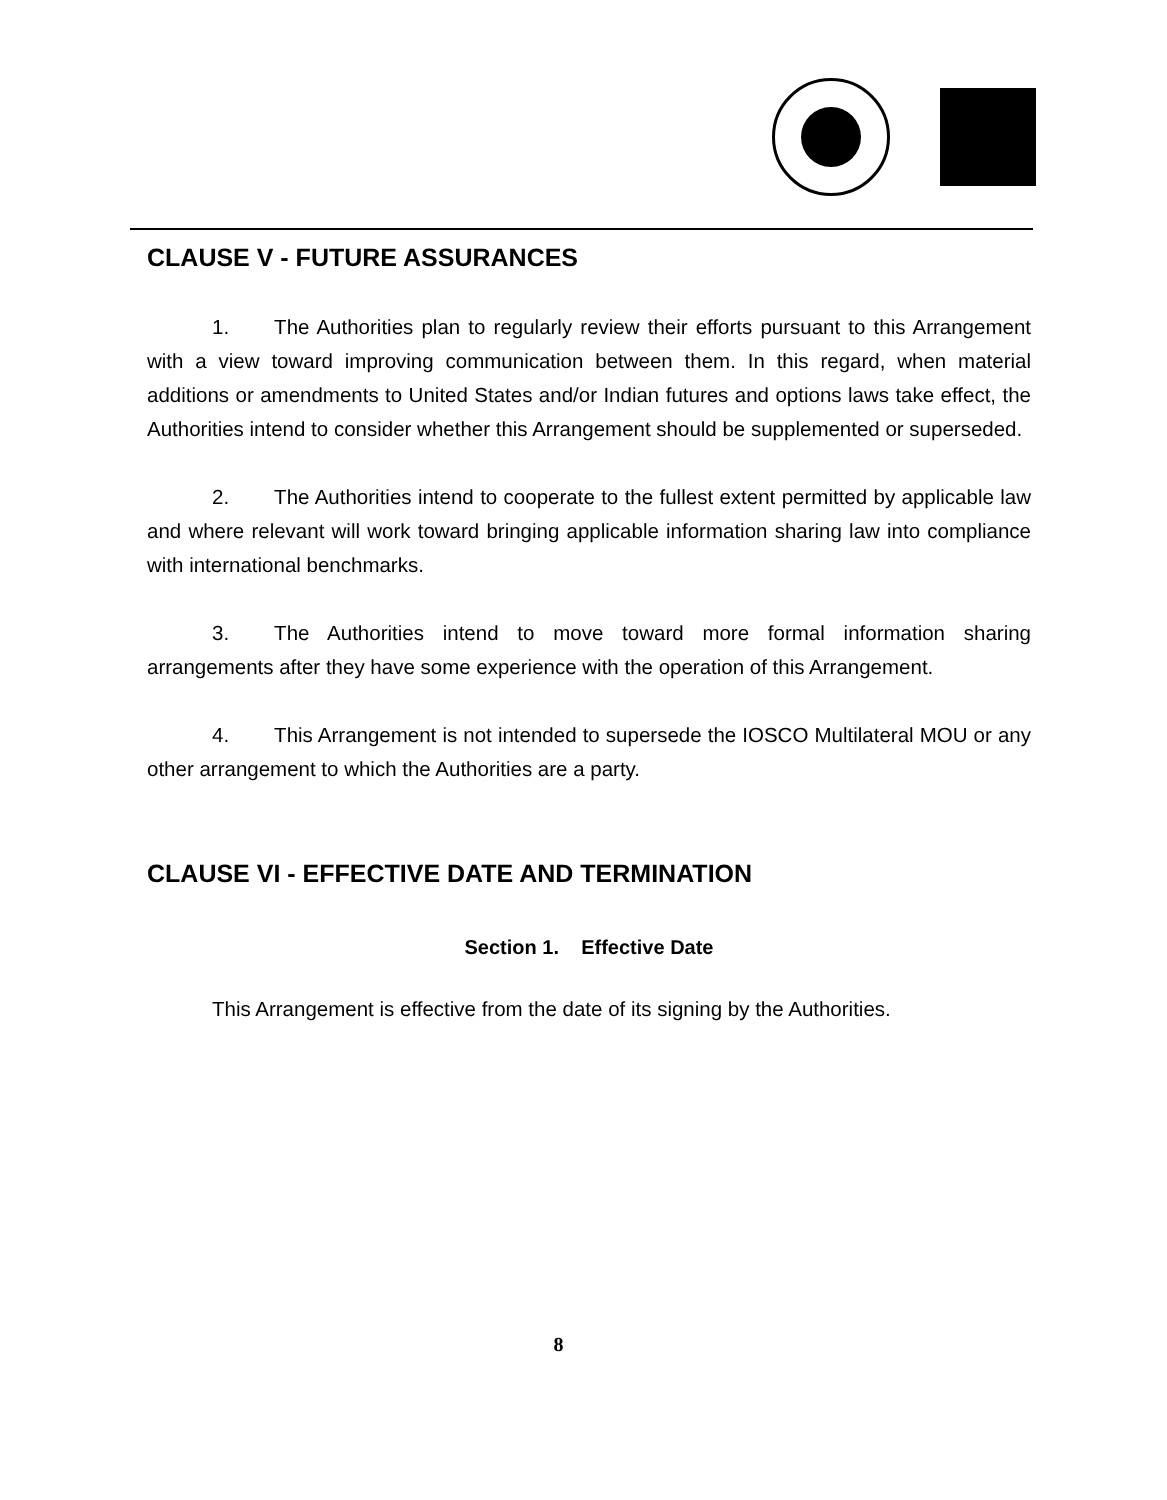CLAUSE V - FUTURE ASSURANCES
1. The Authorities plan to regularly review their efforts pursuant to this Arrangement with a view toward improving communication between them. In this regard, when material additions or amendments to United States and/or Indian futures and options laws take effect, the Authorities intend to consider whether this Arrangement should be supplemented or superseded.
2. The Authorities intend to cooperate to the fullest extent permitted by applicable law and where relevant will work toward bringing applicable information sharing law into compliance with international benchmarks.
3. The Authorities intend to move toward more formal information sharing arrangements after they have some experience with the operation of this Arrangement.
4. This Arrangement is not intended to supersede the IOSCO Multilateral MOU or any other arrangement to which the Authorities are a party.
CLAUSE VI - EFFECTIVE DATE AND TERMINATION
Section 1. Effective Date
This Arrangement is effective from the date of its signing by the Authorities.
8